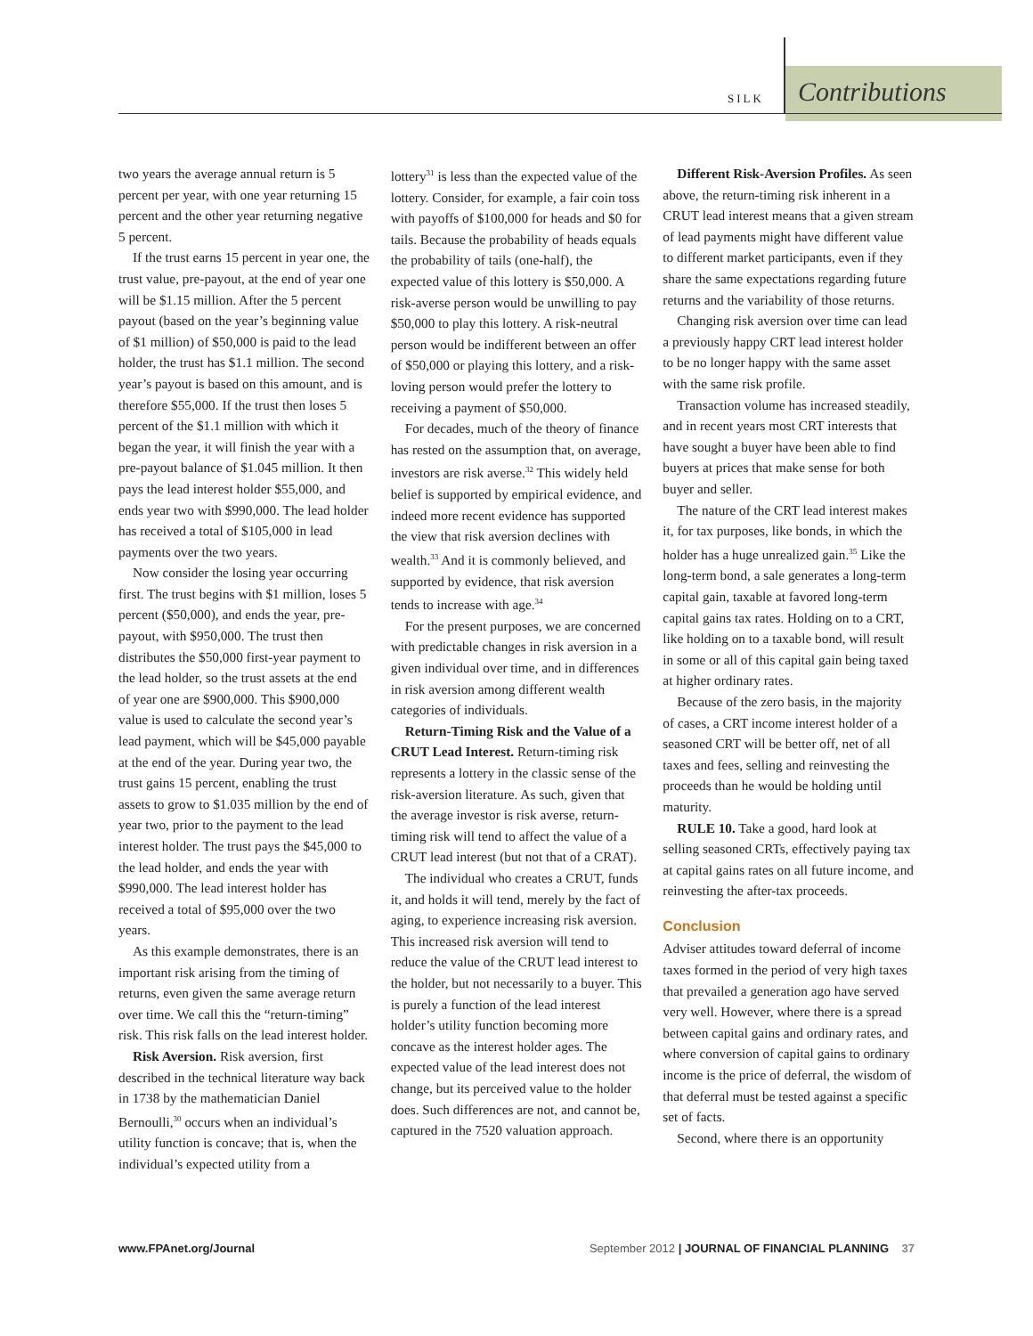SILK Contributions
two years the average annual return is 5 percent per year, with one year returning 15 percent and the other year returning negative 5 percent.
If the trust earns 15 percent in year one, the trust value, pre-payout, at the end of year one will be $1.15 million. After the 5 percent payout (based on the year’s beginning value of $1 million) of $50,000 is paid to the lead holder, the trust has $1.1 million. The second year’s payout is based on this amount, and is therefore $55,000. If the trust then loses 5 percent of the $1.1 million with which it began the year, it will finish the year with a pre-payout balance of $1.045 million. It then pays the lead interest holder $55,000, and ends year two with $990,000. The lead holder has received a total of $105,000 in lead payments over the two years.
Now consider the losing year occurring first. The trust begins with $1 million, loses 5 percent ($50,000), and ends the year, pre-payout, with $950,000. The trust then distributes the $50,000 first-year payment to the lead holder, so the trust assets at the end of year one are $900,000. This $900,000 value is used to calculate the second year’s lead payment, which will be $45,000 payable at the end of the year. During year two, the trust gains 15 percent, enabling the trust assets to grow to $1.035 million by the end of year two, prior to the payment to the lead interest holder. The trust pays the $45,000 to the lead holder, and ends the year with $990,000. The lead interest holder has received a total of $95,000 over the two years.
As this example demonstrates, there is an important risk arising from the timing of returns, even given the same average return over time. We call this the “return-timing” risk. This risk falls on the lead interest holder.
Risk Aversion. Risk aversion, first described in the technical literature way back in 1738 by the mathematician Daniel Bernoulli,<sup>30</sup> occurs when an individual’s utility function is concave; that is, when the individual’s expected utility from a
lottery<sup>31</sup> is less than the expected value of the lottery. Consider, for example, a fair coin toss with payoffs of $100,000 for heads and $0 for tails. Because the probability of heads equals the probability of tails (one-half), the expected value of this lottery is $50,000. A risk-averse person would be unwilling to pay $50,000 to play this lottery. A risk-neutral person would be indifferent between an offer of $50,000 or playing this lottery, and a risk-loving person would prefer the lottery to receiving a payment of $50,000.
For decades, much of the theory of finance has rested on the assumption that, on average, investors are risk averse.<sup>32</sup> This widely held belief is supported by empirical evidence, and indeed more recent evidence has supported the view that risk aversion declines with wealth.<sup>33</sup> And it is commonly believed, and supported by evidence, that risk aversion tends to increase with age.<sup>34</sup>
For the present purposes, we are concerned with predictable changes in risk aversion in a given individual over time, and in differences in risk aversion among different wealth categories of individuals.
Return-Timing Risk and the Value of a CRUT Lead Interest. Return-timing risk represents a lottery in the classic sense of the risk-aversion literature. As such, given that the average investor is risk averse, return-timing risk will tend to affect the value of a CRUT lead interest (but not that of a CRAT).
The individual who creates a CRUT, funds it, and holds it will tend, merely by the fact of aging, to experience increasing risk aversion. This increased risk aversion will tend to reduce the value of the CRUT lead interest to the holder, but not necessarily to a buyer. This is purely a function of the lead interest holder’s utility function becoming more concave as the interest holder ages. The expected value of the lead interest does not change, but its perceived value to the holder does. Such differences are not, and cannot be, captured in the 7520 valuation approach.
Different Risk-Aversion Profiles. As seen above, the return-timing risk inherent in a CRUT lead interest means that a given stream of lead payments might have different value to different market participants, even if they share the same expectations regarding future returns and the variability of those returns.
Changing risk aversion over time can lead a previously happy CRT lead interest holder to be no longer happy with the same asset with the same risk profile.
Transaction volume has increased steadily, and in recent years most CRT interests that have sought a buyer have been able to find buyers at prices that make sense for both buyer and seller.
The nature of the CRT lead interest makes it, for tax purposes, like bonds, in which the holder has a huge unrealized gain.<sup>35</sup> Like the long-term bond, a sale generates a long-term capital gain, taxable at favored long-term capital gains tax rates. Holding on to a CRT, like holding on to a taxable bond, will result in some or all of this capital gain being taxed at higher ordinary rates.
Because of the zero basis, in the majority of cases, a CRT income interest holder of a seasoned CRT will be better off, net of all taxes and fees, selling and reinvesting the proceeds than he would be holding until maturity.
RULE 10. Take a good, hard look at selling seasoned CRTs, effectively paying tax at capital gains rates on all future income, and reinvesting the after-tax proceeds.
Conclusion
Adviser attitudes toward deferral of income taxes formed in the period of very high taxes that prevailed a generation ago have served very well. However, where there is a spread between capital gains and ordinary rates, and where conversion of capital gains to ordinary income is the price of deferral, the wisdom of that deferral must be tested against a specific set of facts.
Second, where there is an opportunity
www.FPAnet.org/Journal September 2012 | JOURNAL OF FINANCIAL PLANNING 37